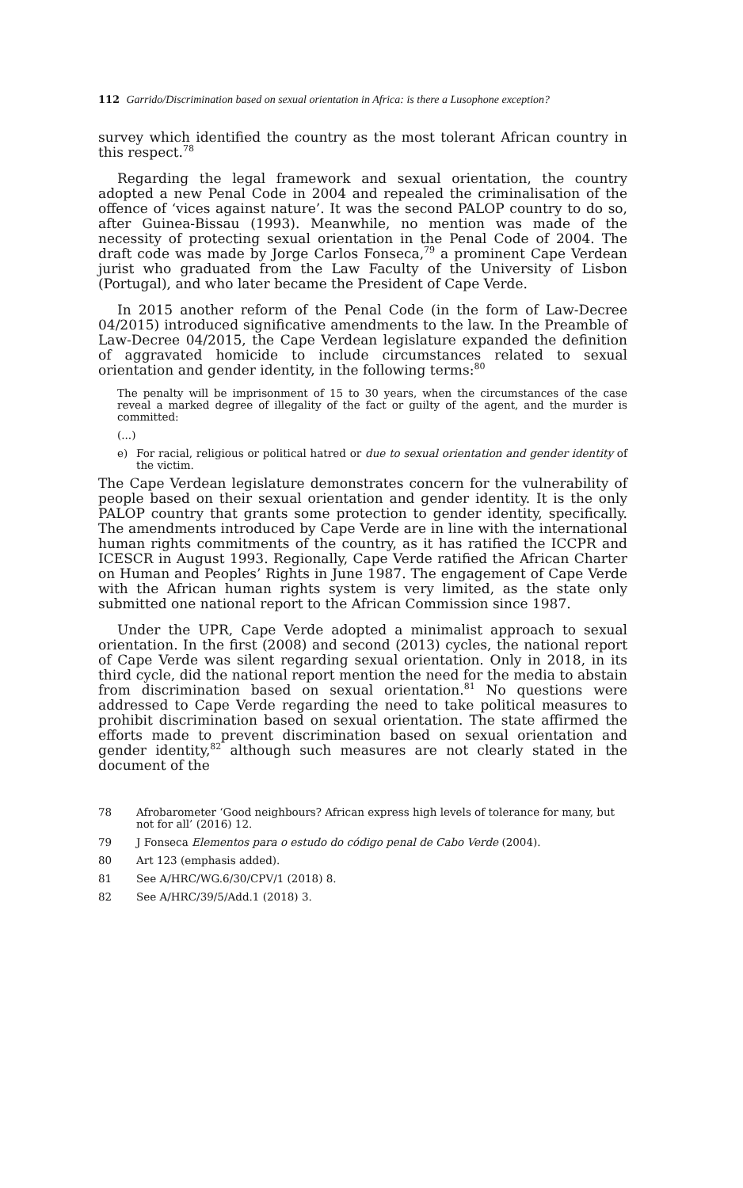112 Garrido/Discrimination based on sexual orientation in Africa: is there a Lusophone exception?
survey which identified the country as the most tolerant African country in this respect.<sup>78</sup>
Regarding the legal framework and sexual orientation, the country adopted a new Penal Code in 2004 and repealed the criminalisation of the offence of ‘vices against nature’. It was the second PALOP country to do so, after Guinea-Bissau (1993). Meanwhile, no mention was made of the necessity of protecting sexual orientation in the Penal Code of 2004. The draft code was made by Jorge Carlos Fonseca,<sup>79</sup> a prominent Cape Verdean jurist who graduated from the Law Faculty of the University of Lisbon (Portugal), and who later became the President of Cape Verde.
In 2015 another reform of the Penal Code (in the form of Law-Decree 04/2015) introduced significative amendments to the law. In the Preamble of Law-Decree 04/2015, the Cape Verdean legislature expanded the definition of aggravated homicide to include circumstances related to sexual orientation and gender identity, in the following terms:<sup>80</sup>
The penalty will be imprisonment of 15 to 30 years, when the circumstances of the case reveal a marked degree of illegality of the fact or guilty of the agent, and the murder is committed:
(...)
e) For racial, religious or political hatred or due to sexual orientation and gender identity of the victim.
The Cape Verdean legislature demonstrates concern for the vulnerability of people based on their sexual orientation and gender identity. It is the only PALOP country that grants some protection to gender identity, specifically. The amendments introduced by Cape Verde are in line with the international human rights commitments of the country, as it has ratified the ICCPR and ICESCR in August 1993. Regionally, Cape Verde ratified the African Charter on Human and Peoples’ Rights in June 1987. The engagement of Cape Verde with the African human rights system is very limited, as the state only submitted one national report to the African Commission since 1987.
Under the UPR, Cape Verde adopted a minimalist approach to sexual orientation. In the first (2008) and second (2013) cycles, the national report of Cape Verde was silent regarding sexual orientation. Only in 2018, in its third cycle, did the national report mention the need for the media to abstain from discrimination based on sexual orientation.<sup>81</sup> No questions were addressed to Cape Verde regarding the need to take political measures to prohibit discrimination based on sexual orientation. The state affirmed the efforts made to prevent discrimination based on sexual orientation and gender identity,<sup>82</sup> although such measures are not clearly stated in the document of the
78 Afrobarometer ‘Good neighbours? African express high levels of tolerance for many, but not for all’ (2016) 12.
79 J Fonseca Elementos para o estudo do código penal de Cabo Verde (2004).
80 Art 123 (emphasis added).
81 See A/HRC/WG.6/30/CPV/1 (2018) 8.
82 See A/HRC/39/5/Add.1 (2018) 3.